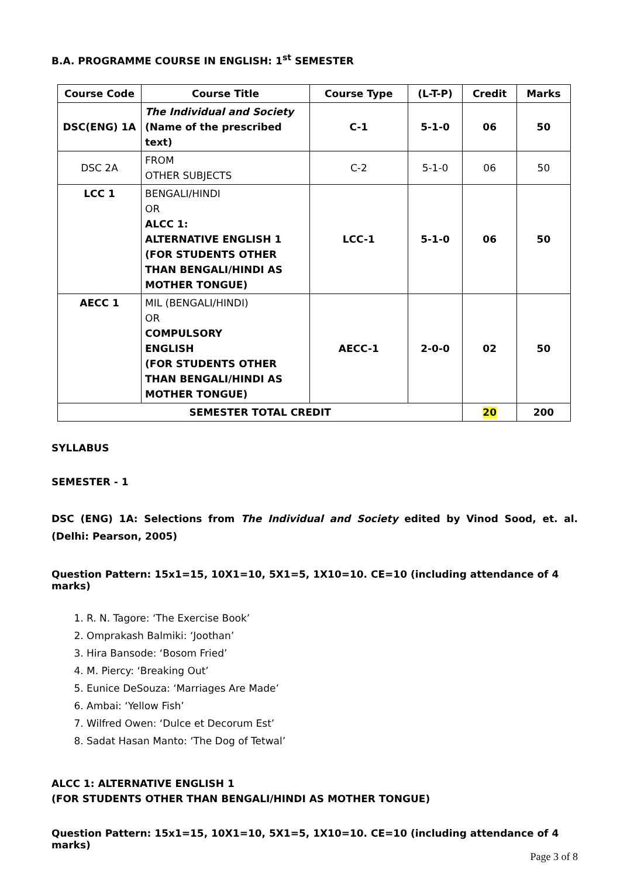B.A. PROGRAMME COURSE IN ENGLISH: 1<sup>st</sup> SEMESTER
| Course Code | Course Title | Course Type | (L-T-P) | Credit | Marks |
| --- | --- | --- | --- | --- | --- |
| DSC(ENG) 1A | The Individual and Society (Name of the prescribed text) | C-1 | 5-1-0 | 06 | 50 |
| DSC 2A | FROM OTHER SUBJECTS | C-2 | 5-1-0 | 06 | 50 |
| LCC 1 | BENGALI/HINDI OR ALCC 1: ALTERNATIVE ENGLISH 1 (FOR STUDENTS OTHER THAN BENGALI/HINDI AS MOTHER TONGUE) | LCC-1 | 5-1-0 | 06 | 50 |
| AECC 1 | MIL (BENGALI/HINDI) OR COMPULSORY ENGLISH (FOR STUDENTS OTHER THAN BENGALI/HINDI AS MOTHER TONGUE) | AECC-1 | 2-0-0 | 02 | 50 |
| SEMESTER TOTAL CREDIT | | | | 20 | 200 |
SYLLABUS
SEMESTER - 1
DSC (ENG) 1A: Selections from The Individual and Society edited by Vinod Sood, et. al. (Delhi: Pearson, 2005)
Question Pattern: 15x1=15, 10X1=10, 5X1=5, 1X10=10. CE=10 (including attendance of 4 marks)
1. R. N. Tagore: ‘The Exercise Book’
2. Omprakash Balmiki: ‘Joothan’
3. Hira Bansode: ‘Bosom Fried’
4. M. Piercy: ‘Breaking Out’
5. Eunice DeSouza: ‘Marriages Are Made’
6. Ambai: ‘Yellow Fish’
7. Wilfred Owen: ‘Dulce et Decorum Est’
8. Sadat Hasan Manto: ‘The Dog of Tetwal’
ALCC 1: ALTERNATIVE ENGLISH 1
(FOR STUDENTS OTHER THAN BENGALI/HINDI AS MOTHER TONGUE)
Question Pattern: 15x1=15, 10X1=10, 5X1=5, 1X10=10. CE=10 (including attendance of 4 marks)
Page 3 of 8